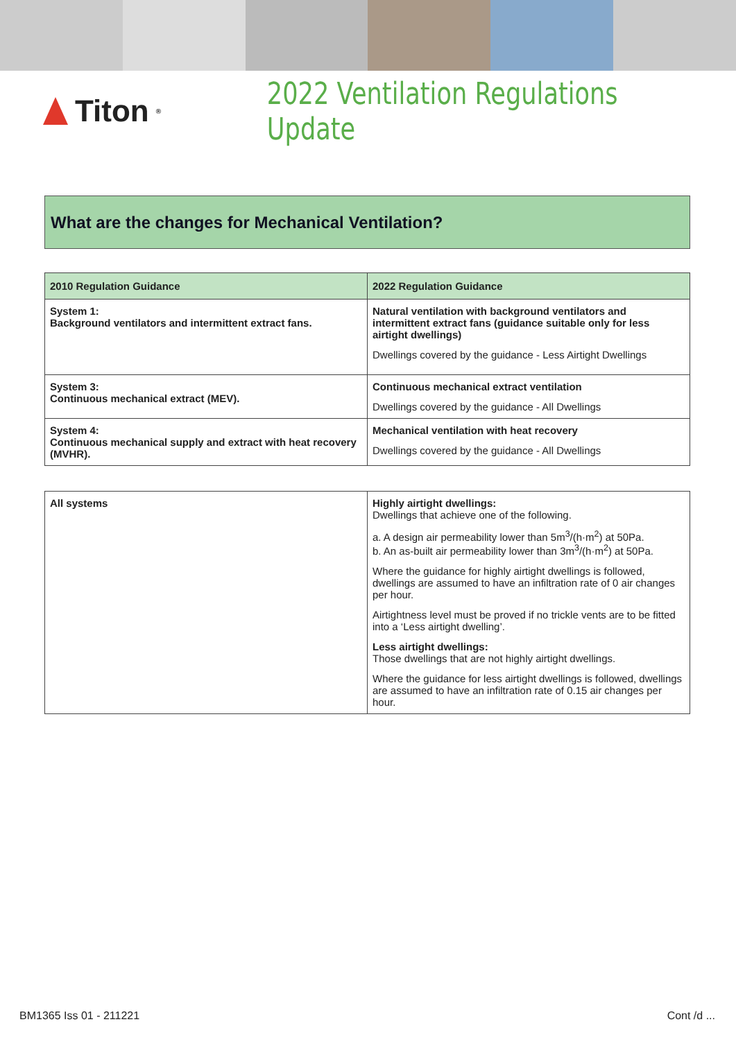Titon<sup>®</sup>
2022 Ventilation Regulations Update
What are the changes for Mechanical Ventilation?
| 2010 Regulation Guidance | 2022 Regulation Guidance |
| --- | --- |
| System 1: Background ventilators and intermittent extract fans. | Natural ventilation with background ventilators and intermittent extract fans (guidance suitable only for less airtight dwellings) Dwellings covered by the guidance - Less Airtight Dwellings |
| System 3: Continuous mechanical extract (MEV). | Continuous mechanical extract ventilation Dwellings covered by the guidance - All Dwellings |
| System 4: Continuous mechanical supply and extract with heat recovery (MVHR). | Mechanical ventilation with heat recovery Dwellings covered by the guidance - All Dwellings |
| All systems | Highly airtight dwellings: Dwellings that achieve one of the following. a. A design air permeability lower than 5m<sup>3</sup>/(h·m<sup>2</sup>) at 50Pa. b. An as-built air permeability lower than 3m<sup>3</sup>/(h·m<sup>2</sup>) at 50Pa. Where the guidance for highly airtight dwellings is followed, dwellings are assumed to have an infiltration rate of 0 air changes per hour. Airtightness level must be proved if no trickle vents are to be fitted into a ‘Less airtight dwelling’. Less airtight dwellings: Those dwellings that are not highly airtight dwellings. Where the guidance for less airtight dwellings is followed, dwellings are assumed to have an infiltration rate of 0.15 air changes per hour. |
BM1365 Iss 01 - 211221 Cont /d ...